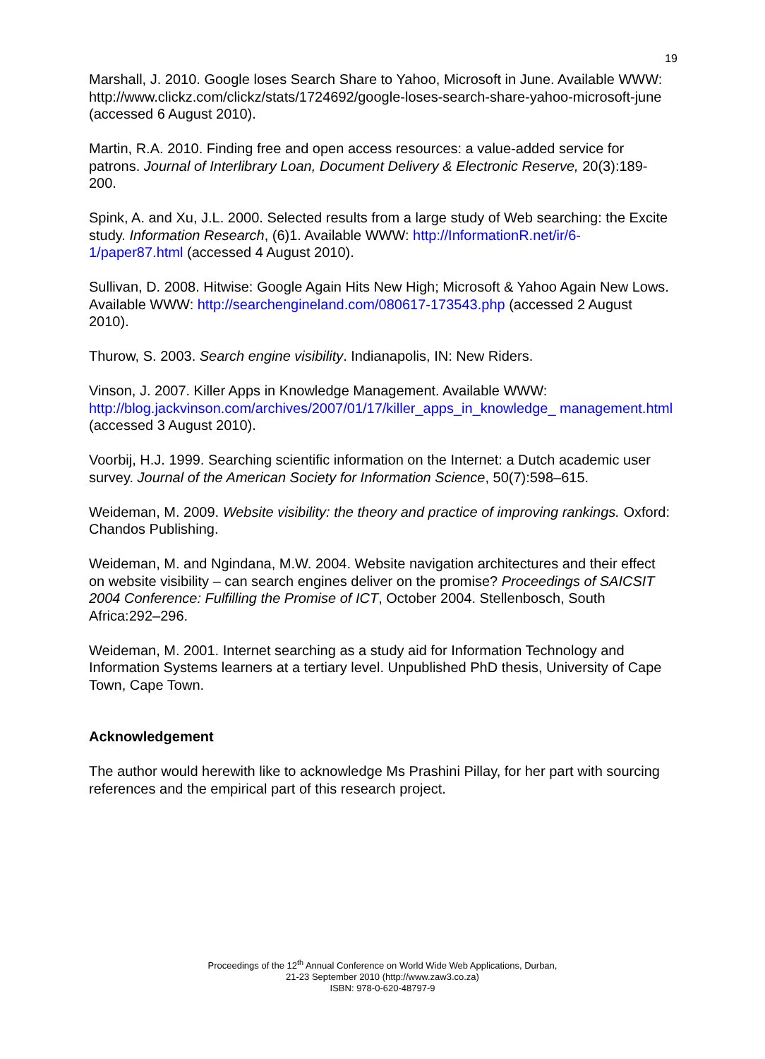19
Marshall, J. 2010. Google loses Search Share to Yahoo, Microsoft in June. Available WWW: http://www.clickz.com/clickz/stats/1724692/google-loses-search-share-yahoo-microsoft-june (accessed 6 August 2010).
Martin, R.A. 2010. Finding free and open access resources: a value-added service for patrons. Journal of Interlibrary Loan, Document Delivery & Electronic Reserve, 20(3):189-200.
Spink, A. and Xu, J.L. 2000. Selected results from a large study of Web searching: the Excite study. Information Research, (6)1. Available WWW: http://InformationR.net/ir/6-1/paper87.html (accessed 4 August 2010).
Sullivan, D. 2008. Hitwise: Google Again Hits New High; Microsoft & Yahoo Again New Lows. Available WWW: http://searchengineland.com/080617-173543.php (accessed 2 August 2010).
Thurow, S. 2003. Search engine visibility. Indianapolis, IN: New Riders.
Vinson, J. 2007. Killer Apps in Knowledge Management. Available WWW: http://blog.jackvinson.com/archives/2007/01/17/killer_apps_in_knowledge_ management.html (accessed 3 August 2010).
Voorbij, H.J. 1999. Searching scientific information on the Internet: a Dutch academic user survey. Journal of the American Society for Information Science, 50(7):598–615.
Weideman, M. 2009. Website visibility: the theory and practice of improving rankings. Oxford: Chandos Publishing.
Weideman, M. and Ngindana, M.W. 2004. Website navigation architectures and their effect on website visibility – can search engines deliver on the promise? Proceedings of SAICSIT 2004 Conference: Fulfilling the Promise of ICT, October 2004. Stellenbosch, South Africa:292–296.
Weideman, M. 2001. Internet searching as a study aid for Information Technology and Information Systems learners at a tertiary level. Unpublished PhD thesis, University of Cape Town, Cape Town.
Acknowledgement
The author would herewith like to acknowledge Ms Prashini Pillay, for her part with sourcing references and the empirical part of this research project.
Proceedings of the 12<sup>th</sup> Annual Conference on World Wide Web Applications, Durban,
21-23 September 2010 (http://www.zaw3.co.za)
ISBN: 978-0-620-48797-9